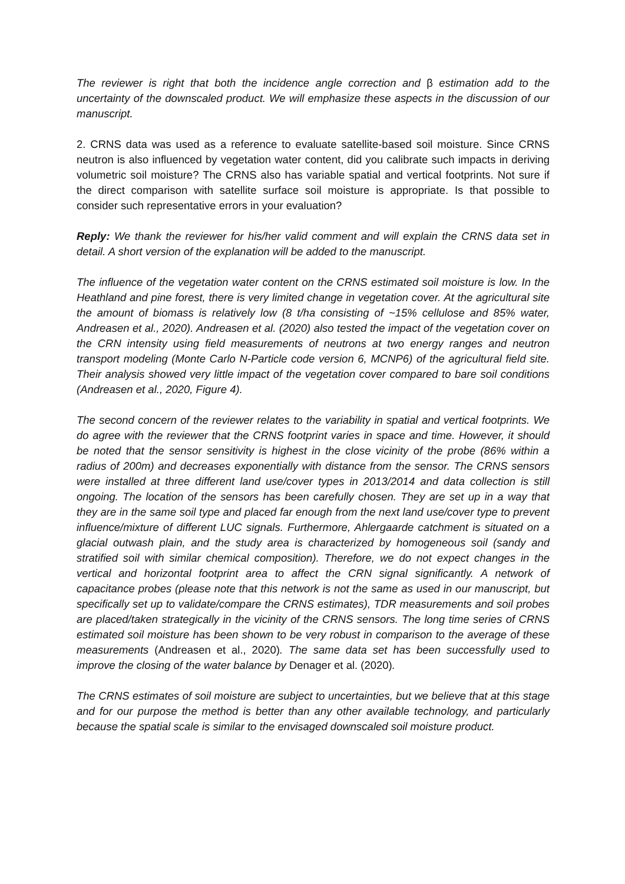The reviewer is right that both the incidence angle correction and β estimation add to the uncertainty of the downscaled product. We will emphasize these aspects in the discussion of our manuscript.
2. CRNS data was used as a reference to evaluate satellite-based soil moisture. Since CRNS neutron is also influenced by vegetation water content, did you calibrate such impacts in deriving volumetric soil moisture? The CRNS also has variable spatial and vertical footprints. Not sure if the direct comparison with satellite surface soil moisture is appropriate. Is that possible to consider such representative errors in your evaluation?
Reply: We thank the reviewer for his/her valid comment and will explain the CRNS data set in detail. A short version of the explanation will be added to the manuscript.
The influence of the vegetation water content on the CRNS estimated soil moisture is low. In the Heathland and pine forest, there is very limited change in vegetation cover. At the agricultural site the amount of biomass is relatively low (8 t/ha consisting of ~15% cellulose and 85% water, Andreasen et al., 2020). Andreasen et al. (2020) also tested the impact of the vegetation cover on the CRN intensity using field measurements of neutrons at two energy ranges and neutron transport modeling (Monte Carlo N-Particle code version 6, MCNP6) of the agricultural field site. Their analysis showed very little impact of the vegetation cover compared to bare soil conditions (Andreasen et al., 2020, Figure 4).
The second concern of the reviewer relates to the variability in spatial and vertical footprints. We do agree with the reviewer that the CRNS footprint varies in space and time. However, it should be noted that the sensor sensitivity is highest in the close vicinity of the probe (86% within a radius of 200m) and decreases exponentially with distance from the sensor. The CRNS sensors were installed at three different land use/cover types in 2013/2014 and data collection is still ongoing. The location of the sensors has been carefully chosen. They are set up in a way that they are in the same soil type and placed far enough from the next land use/cover type to prevent influence/mixture of different LUC signals. Furthermore, Ahlergaarde catchment is situated on a glacial outwash plain, and the study area is characterized by homogeneous soil (sandy and stratified soil with similar chemical composition). Therefore, we do not expect changes in the vertical and horizontal footprint area to affect the CRN signal significantly. A network of capacitance probes (please note that this network is not the same as used in our manuscript, but specifically set up to validate/compare the CRNS estimates), TDR measurements and soil probes are placed/taken strategically in the vicinity of the CRNS sensors. The long time series of CRNS estimated soil moisture has been shown to be very robust in comparison to the average of these measurements (Andreasen et al., 2020). The same data set has been successfully used to improve the closing of the water balance by Denager et al. (2020).
The CRNS estimates of soil moisture are subject to uncertainties, but we believe that at this stage and for our purpose the method is better than any other available technology, and particularly because the spatial scale is similar to the envisaged downscaled soil moisture product.